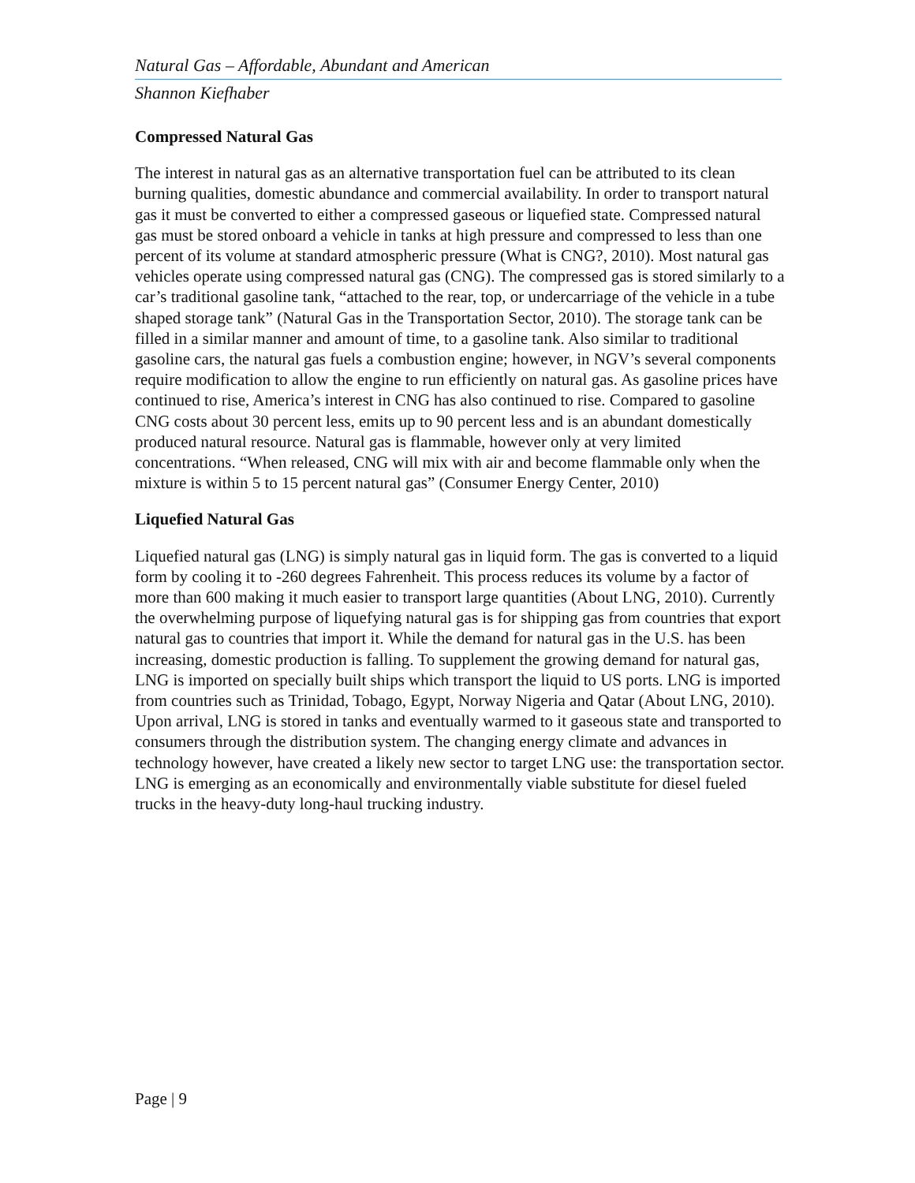Natural Gas – Affordable, Abundant and American
Shannon Kiefhaber
Compressed Natural Gas
The interest in natural gas as an alternative transportation fuel can be attributed to its clean burning qualities, domestic abundance and commercial availability. In order to transport natural gas it must be converted to either a compressed gaseous or liquefied state. Compressed natural gas must be stored onboard a vehicle in tanks at high pressure and compressed to less than one percent of its volume at standard atmospheric pressure (What is CNG?, 2010). Most natural gas vehicles operate using compressed natural gas (CNG). The compressed gas is stored similarly to a car’s traditional gasoline tank, “attached to the rear, top, or undercarriage of the vehicle in a tube shaped storage tank” (Natural Gas in the Transportation Sector, 2010). The storage tank can be filled in a similar manner and amount of time, to a gasoline tank. Also similar to traditional gasoline cars, the natural gas fuels a combustion engine; however, in NGV’s several components require modification to allow the engine to run efficiently on natural gas. As gasoline prices have continued to rise, America’s interest in CNG has also continued to rise. Compared to gasoline CNG costs about 30 percent less, emits up to 90 percent less and is an abundant domestically produced natural resource. Natural gas is flammable, however only at very limited concentrations. “When released, CNG will mix with air and become flammable only when the mixture is within 5 to 15 percent natural gas” (Consumer Energy Center, 2010)
Liquefied Natural Gas
Liquefied natural gas (LNG) is simply natural gas in liquid form. The gas is converted to a liquid form by cooling it to -260 degrees Fahrenheit. This process reduces its volume by a factor of more than 600 making it much easier to transport large quantities (About LNG, 2010). Currently the overwhelming purpose of liquefying natural gas is for shipping gas from countries that export natural gas to countries that import it. While the demand for natural gas in the U.S. has been increasing, domestic production is falling. To supplement the growing demand for natural gas, LNG is imported on specially built ships which transport the liquid to US ports. LNG is imported from countries such as Trinidad, Tobago, Egypt, Norway Nigeria and Qatar (About LNG, 2010). Upon arrival, LNG is stored in tanks and eventually warmed to it gaseous state and transported to consumers through the distribution system. The changing energy climate and advances in technology however, have created a likely new sector to target LNG use: the transportation sector. LNG is emerging as an economically and environmentally viable substitute for diesel fueled trucks in the heavy-duty long-haul trucking industry.
Page | 9